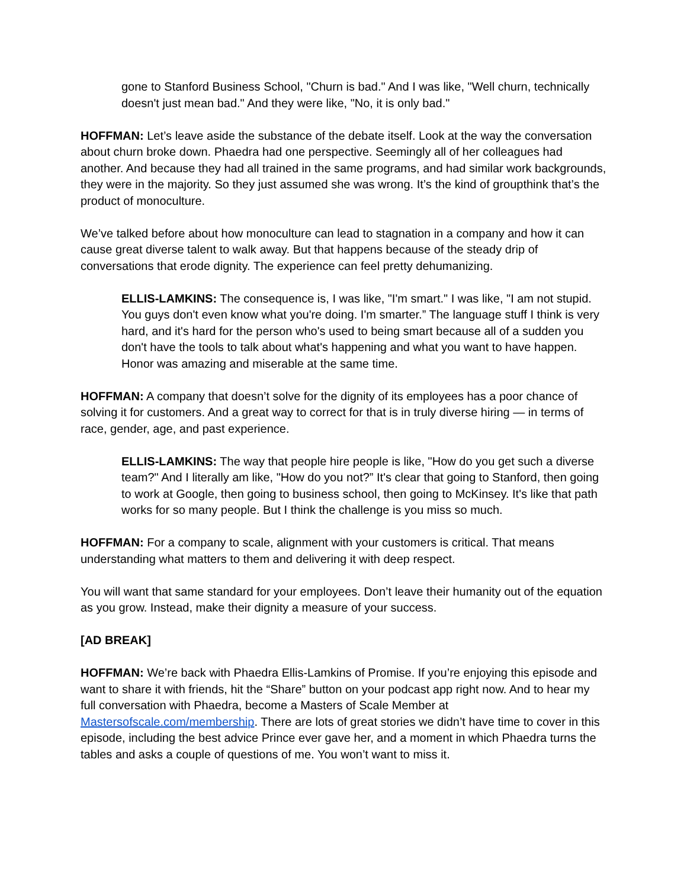gone to Stanford Business School, "Churn is bad." And I was like, "Well churn, technically doesn't just mean bad." And they were like, "No, it is only bad."
HOFFMAN: Let’s leave aside the substance of the debate itself. Look at the way the conversation about churn broke down. Phaedra had one perspective. Seemingly all of her colleagues had another. And because they had all trained in the same programs, and had similar work backgrounds, they were in the majority. So they just assumed she was wrong. It’s the kind of groupthink that’s the product of monoculture.
We’ve talked before about how monoculture can lead to stagnation in a company and how it can cause great diverse talent to walk away. But that happens because of the steady drip of conversations that erode dignity. The experience can feel pretty dehumanizing.
ELLIS-LAMKINS: The consequence is, I was like, "I'm smart." I was like, "I am not stupid. You guys don't even know what you're doing. I'm smarter.” The language stuff I think is very hard, and it's hard for the person who's used to being smart because all of a sudden you don't have the tools to talk about what's happening and what you want to have happen. Honor was amazing and miserable at the same time.
HOFFMAN: A company that doesn’t solve for the dignity of its employees has a poor chance of solving it for customers. And a great way to correct for that is in truly diverse hiring — in terms of race, gender, age, and past experience.
ELLIS-LAMKINS: The way that people hire people is like, "How do you get such a diverse team?" And I literally am like, "How do you not?” It's clear that going to Stanford, then going to work at Google, then going to business school, then going to McKinsey. It's like that path works for so many people. But I think the challenge is you miss so much.
HOFFMAN: For a company to scale, alignment with your customers is critical. That means understanding what matters to them and delivering it with deep respect.
You will want that same standard for your employees. Don’t leave their humanity out of the equation as you grow. Instead, make their dignity a measure of your success.
[AD BREAK]
HOFFMAN: We’re back with Phaedra Ellis-Lamkins of Promise. If you’re enjoying this episode and want to share it with friends, hit the “Share” button on your podcast app right now. And to hear my full conversation with Phaedra, become a Masters of Scale Member at Mastersofscale.com/membership. There are lots of great stories we didn’t have time to cover in this episode, including the best advice Prince ever gave her, and a moment in which Phaedra turns the tables and asks a couple of questions of me. You won’t want to miss it.